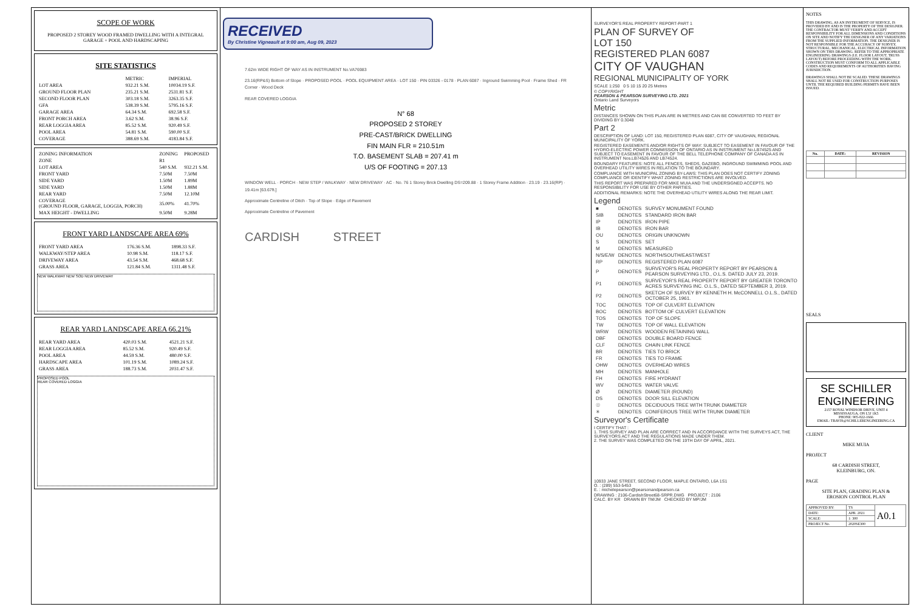SCOPE OF WORK
PROPOSED 2 STOREY WOOD FRAMED DWELLING WITH A INTEGRAL GARAGE + POOL AND HARDSCAPING
SITE STATISTICS
| | METRIC | IMPERIAL |
| LOT AREA | 932.21 S.M. | 10034.19 S.F. |
| GROUND FLOOR PLAN | 235.21 S.M. | 2531.81 S.F. |
| SECOND FLOOR PLAN | 303.18 S.M. | 3263.35 S.F. |
| GFA | 538.39 S.M. | 5795.16 S.F. |
| GARAGE AREA | 64.34 S.M. | 692.58 S.F. |
| FRONT PORCH AREA | 3.62 S.M. | 38.96 S.F. |
| REAR LOGGIA AREA | 85.52 S.M. | 920.49 S.F. |
| POOL AREA | 54.81 S.M. | 590.00 S.F. |
| COVERAGE | 388.69 S.M. | 4183.84 S.F. |
| ZONING INFORMATION | ZONING | PROPOSED |
| ZONE | R1 | |
| LOT AREA | 540 S.M. | 932.21 S.M. |
| FRONT YARD | 7.50M | 7.50M |
| SIDE YARD | 1.50M | 1.89M |
| SIDE YARD | 1.50M | 1.88M |
| REAR YARD | 7.50M | 12.10M |
| COVERAGE (GROUND FLOOR, GARAGE, LOGGIA, PORCH) | 35.00% | 41.70% |
| MAX HEIGHT - DWELLING | 9.50M | 9.28M |
FRONT YARD LANDSCAPE AREA 69%
| FRONT YARD AREA | 176.36 S.M. | 1898.33 S.F. |
| WALKWAY/STEP AREA | 10.98 S.M. | 118.17 S.F. |
| DRIVEWAY AREA | 43.54 S.M. | 468.68 S.F. |
| GRASS AREA | 121.84 S.M. | 1311.48 S.F. |
NEW WALKWAY NEW SOD NEW DRIVEWAY
REAR YARD LANDSCAPE AREA 66.21%
| REAR YARD AREA | 420.03 S.M. | 4521.21 S.F. |
| REAR LOGGIA AREA | 85.52 S.M. | 920.49 S.F. |
| POOL AREA | 44.59 S.M. | 480.00 S.F. |
| HARDSCAPE AREA | 101.19 S.M. | 1089.24 S.F. |
| GRASS AREA | 188.73 S.M. | 2031.47 S.F. |
PROPOSED POOL
REAR COVERED LOGGIA
RECEIVED
By Christine Vigneault at 9:00 am, Aug 09, 2023
7.62m WIDE RIGHT OF WAY AS IN INSTRUMENT No.VA76983
23.16(RP&S) Bottom of Slope · PROPOSED POOL · POOL EQUIPMENT AREA · LOT 150 · PIN 03326 - 0178 · PLAN 6087 · Inground Swimming Pool · Frame Shed · FR Corner · Wood Deck
REAR COVERED LOGGIA
N° 68
PROPOSED 2 STOREY
PRE-CAST/BRICK DWELLING
FIN MAIN FLR = 210.51m
T.O. BASEMENT SLAB = 207.41 m
U/S OF FOOTING = 207.13
WINDOW WELL · PORCH · NEW STEP / WALKWAY · NEW DRIVEWAY · AC · No. 76 1 Storey Brick Dwelling DS=209.88 · 1 Storey Frame Addition · 23.19 · 23.16(RP) · 19.41m [63.67ft.]
Approximate Centreline of Ditch · Top of Slope · Edge of Pavement
Approximate Centreline of Pavement
CARDISH STREET
SURVEYOR'S REAL PROPERTY REPORT-PART 1
PLAN OF SURVEY OF
LOT 150
REGISTERED PLAN 6087
CITY OF VAUGHAN
REGIONAL MUNICIPALITY OF YORK
SCALE 1:250 0 5 10 15 20 25 Metres
© COPYRIGHT
PEARSON & PEARSON SURVEYING LTD. 2021
Ontario Land Surveyors
Metric
DISTANCES SHOWN ON THIS PLAN ARE IN METRES AND CAN BE CONVERTED TO FEET BY DIVIDING BY 0.3048
Part 2
DESCRIPTION OF LAND: LOT 150, REGISTERED PLAN 6087, CITY OF VAUGHAN, REGIONAL MUNICIPALITY OF YORK.
REGISTERED EASEMENTS AND/OR RIGHTS OF WAY: SUBJECT TO EASEMENT IN FAVOUR OF THE HYDRO-ELECTRIC POWER COMMISSION OF ONTARIO AS IN INSTRUMENT No.LB74525 AND SUBJECT TO EASEMENT IN FAVOUR OF THE BELL TELEPHONE COMPANY OF CANADA AS IN INSTRUMENT Nos.LB74526 AND LB74524.
BOUNDARY FEATURES: NOTE ALL FENCES, SHEDS, GAZEBO, INGROUND SWIMMING POOL AND OVERHEAD UTILITY WIRES IN RELATION TO THE BOUNDARY.
COMPLIANCE WITH MUNICIPAL ZONING BY-LAWS: THIS PLAN DOES NOT CERTIFY ZONING COMPLIANCE OR IDENTIFY WHAT ZONING RESTRICTIONS ARE INVOLVED.
THIS REPORT WAS PREPARED FOR MIKE MUIA AND THE UNDERSIGNED ACCEPTS. NO RESPONSIBILITY FOR USE BY OTHER PARTIES.
ADDITIONAL REMARKS: NOTE THE OVERHEAD UTILITY WIRES ALONG THE REAR LIMIT.
Legend
| ■ | DENOTES | SURVEY MONUMENT FOUND |
| SIB | DENOTES | STANDARD IRON BAR |
| IP | DENOTES | IRON PIPE |
| IB | DENOTES | IRON BAR |
| OU | DENOTES | ORIGIN UNKNOWN |
| S | DENOTES | SET |
| M | DENOTES | MEASURED |
| N/S/E/W | DENOTES | NORTH/SOUTH/EAST/WEST |
| RP | DENOTES | REGISTERED PLAN 6087 |
| P | DENOTES | SURVEYOR'S REAL PROPERTY REPORT BY PEARSON & PEARSON SURVEYING LTD., O.L.S. DATED JULY 23, 2019. |
| P1 | DENOTES | SURVEYOR'S REAL PROPERTY REPORT BY GREATER TORONTO ACRES SURVEYING INC. O.L.S., DATED SEPTEMBER 3, 2019. |
| P2 | DENOTES | SKETCH OF SURVEY BY KENNETH H. McCONNELL O.L.S., DATED OCTOBER 25, 1961. |
| TOC | DENOTES | TOP OF CULVERT ELEVATION |
| BOC | DENOTES | BOTTOM OF CULVERT ELEVATION |
| TOS | DENOTES | TOP OF SLOPE |
| TW | DENOTES | TOP OF WALL ELEVATION |
| WRW | DENOTES | WOODEN RETAINING WALL |
| DBF | DENOTES | DOUBLE BOARD FENCE |
| CLF | DENOTES | CHAIN LINK FENCE |
| BR | DENOTES | TIES TO BRICK |
| FR | DENOTES | TIES TO FRAME |
| OHW | DENOTES | OVERHEAD WIRES |
| MH | DENOTES | MANHOLE |
| FH | DENOTES | FIRE HYDRANT |
| WV | DENOTES | WATER VALVE |
| Ø | DENOTES | DIAMETER (ROUND) |
| DS | DENOTES | DOOR SILL ELEVATION |
| ☉ | DENOTES | DECIDUOUS TREE WITH TRUNK DIAMETER |
| ✳ | DENOTES | CONIFEROUS TREE WITH TRUNK DIAMETER |
Surveyor's Certificate
I CERTIFY THAT :
1. THIS SURVEY AND PLAN ARE CORRECT AND IN ACCORDANCE WITH THE SURVEYS ACT, THE SURVEYORS ACT AND THE REGULATIONS MADE UNDER THEM.
2. THE SURVEY WAS COMPLETED ON THE 19TH DAY OF APRIL, 2021.
10933 JANE STREET, SECOND FLOOR, MAPLE ONTARIO, L6A 1S1
O. : (289) 553-5453
E. : michelepearson@pearsonandpearson.ca
DRAWING : 2106-CardishStreet68-SRPR.DWG PROJECT : 2106
CALC. BY KR DRAWN BY TM/JM CHECKED BY MP/JM
NOTES
THIS DRAWING, AS AN INSTRUMENT OF SERVICE, IS PROVIDED BY AND IS THE PROPERTY OF THE DESIGNER. THE CONTRACTOR MUST VERIFY AND ACCEPT RESPONSIBILITY FOR ALL DIMENSIONS AND CONDITIONS ON SITE AND NOTIFY THE DESIGNER OF ANY VARIATIONS FROM THE SUPPLIED INFORMATION. THE DESIGNER IS NOT RESPONSIBLE FOR THE ACCURACY OF SURVEY, STRUCTURAL, MECHANICAL, ELECTRICAL INFORMATION SHOWN ON THIS DRAWING. REFER TO THE APPROPRIATE ENGINEERING DRAWINGS (I.E. FLOOR LAYOUT, TRUSS LAYOUT) BEFORE PROCEEDING WITH THE WORK. CONSTRUCTION MUST CONFORM TO ALL APPLICABLE CODES AND REQUIREMENTS OF AUTHORITIES HAVING JURISDICTION.
DRAWINGS SHALL NOT BE SCALED. THESE DRAWINGS SHALL NOT BE USED FOR CONSTRUCTION PURPOSES UNTIL THE REQUIRED BUILDING PERMITS HAVE BEEN ISSUED.
| No. | DATE: | REVISION |
| --- | --- | --- |
SEALS
SE SCHILLER ENGINEERING
2157 ROYAL WINDSOR DRIVE, UNIT 4
MISSISSAUGA, ON L5J 1K5
PHONE: 905-822-1666
EMAIL: TRAVIS@SCHILLERENGINEERING.CA
CLIENT
MIKE MUIA
PROJECT
68 CARDISH STREET,
KLEINBURG, ON.
PAGE
SITE PLAN, GRADING PLAN &
EROSION CONTROL PLAN
| APPROVED BY: | TS | A0.1 |
| DATE: | APR. 2021 | |
| SCALE: | 1: 300 | |
| PROJECT No. | 2020SE300 | |